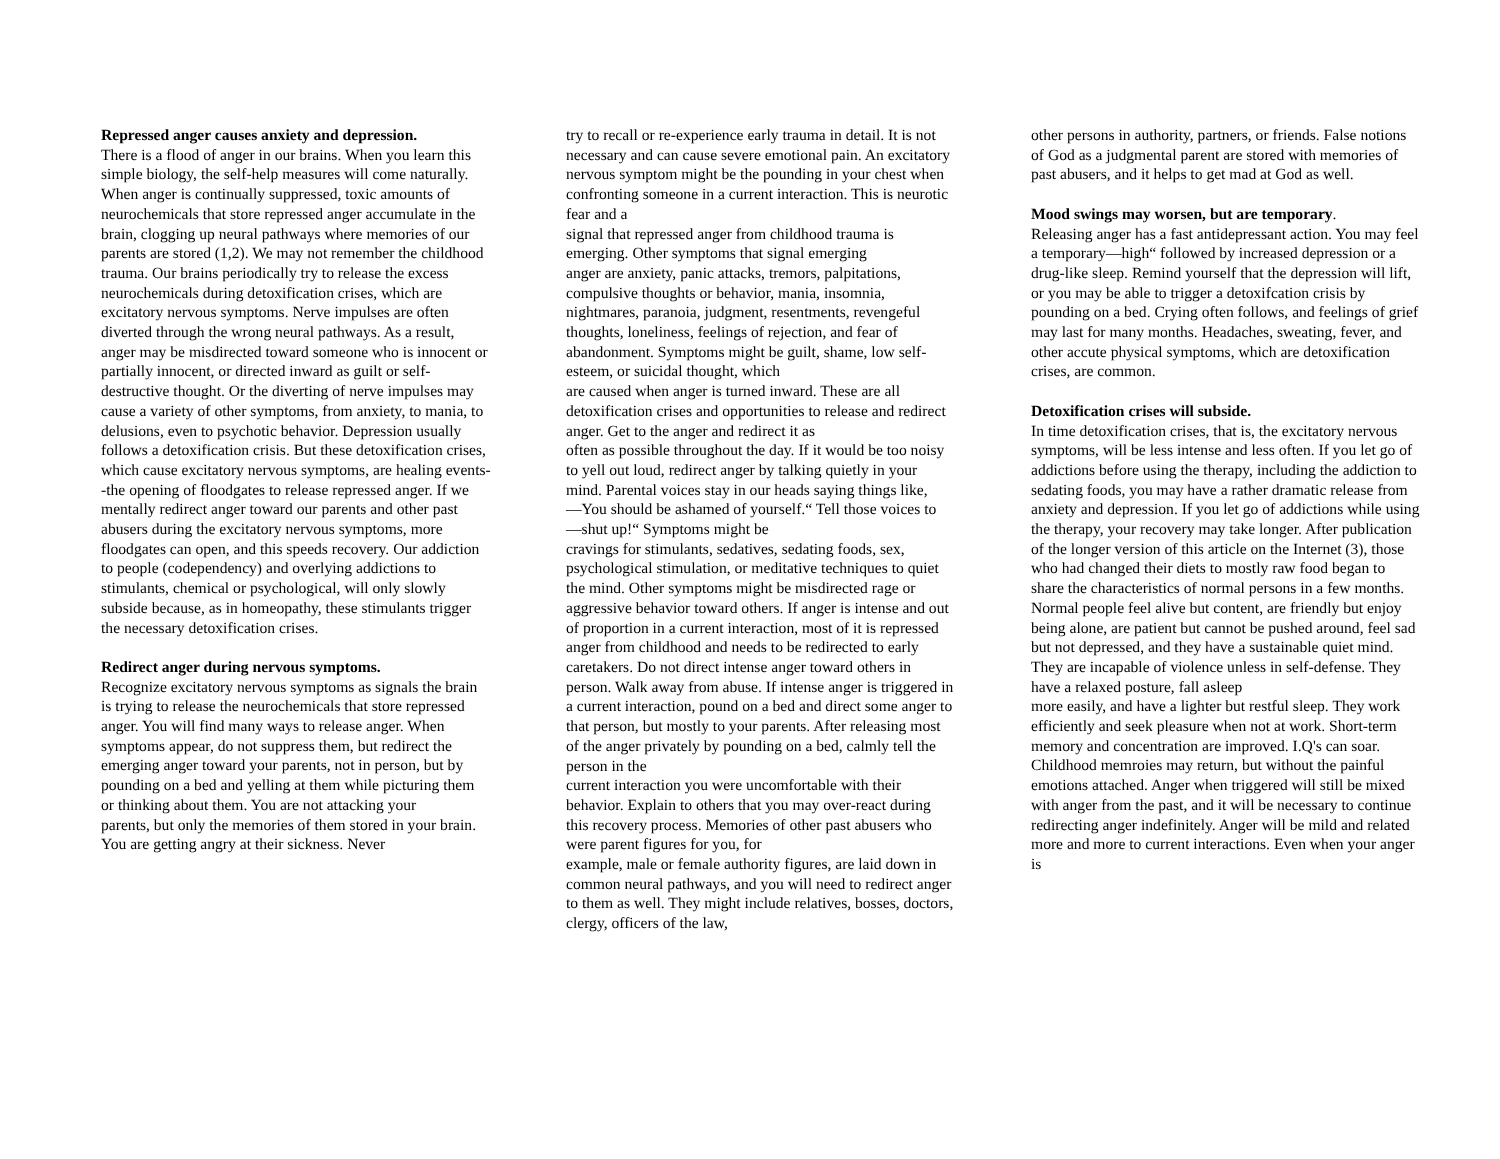Repressed anger causes anxiety and depression.
There is a flood of anger in our brains. When you learn this simple biology, the self-help measures will come naturally. When anger is continually suppressed, toxic amounts of neurochemicals that store repressed anger accumulate in the brain, clogging up neural pathways where memories of our parents are stored (1,2). We may not remember the childhood trauma. Our brains periodically try to release the excess neurochemicals during detoxification crises, which are excitatory nervous symptoms. Nerve impulses are often diverted through the wrong neural pathways. As a result, anger may be misdirected toward someone who is innocent or partially innocent, or directed inward as guilt or self-destructive thought. Or the diverting of nerve impulses may cause a variety of other symptoms, from anxiety, to mania, to delusions, even to psychotic behavior. Depression usually follows a detoxification crisis. But these detoxification crises, which cause excitatory nervous symptoms, are healing events--the opening of floodgates to release repressed anger. If we mentally redirect anger toward our parents and other past abusers during the excitatory nervous symptoms, more floodgates can open, and this speeds recovery. Our addiction to people (codependency) and overlying addictions to stimulants, chemical or psychological, will only slowly subside because, as in homeopathy, these stimulants trigger the necessary detoxification crises.
Redirect anger during nervous symptoms.
Recognize excitatory nervous symptoms as signals the brain is trying to release the neurochemicals that store repressed anger. You will find many ways to release anger. When symptoms appear, do not suppress them, but redirect the emerging anger toward your parents, not in person, but by pounding on a bed and yelling at them while picturing them or thinking about them. You are not attacking your
parents, but only the memories of them stored in your brain. You are getting angry at their sickness. Never
try to recall or re-experience early trauma in detail. It is not necessary and can cause severe emotional pain. An excitatory nervous symptom might be the pounding in your chest when confronting someone in a current interaction. This is neurotic fear and a
signal that repressed anger from childhood trauma is emerging. Other symptoms that signal emerging
anger are anxiety, panic attacks, tremors, palpitations, compulsive thoughts or behavior, mania, insomnia, nightmares, paranoia, judgment, resentments, revengeful thoughts, loneliness, feelings of rejection, and fear of abandonment. Symptoms might be guilt, shame, low self-esteem, or suicidal thought, which
are caused when anger is turned inward. These are all detoxification crises and opportunities to release and redirect anger. Get to the anger and redirect it as
often as possible throughout the day. If it would be too noisy to yell out loud, redirect anger by talking quietly in your mind. Parental voices stay in our heads saying things like, ―You should be ashamed of yourself.“ Tell those voices to ―shut up!“ Symptoms might be
cravings for stimulants, sedatives, sedating foods, sex, psychological stimulation, or meditative techniques to quiet the mind. Other symptoms might be misdirected rage or aggressive behavior toward others. If anger is intense and out of proportion in a current interaction, most of it is repressed anger from childhood and needs to be redirected to early caretakers. Do not direct intense anger toward others in person. Walk away from abuse. If intense anger is triggered in a current interaction, pound on a bed and direct some anger to that person, but mostly to your parents. After releasing most of the anger privately by pounding on a bed, calmly tell the person in the
current interaction you were uncomfortable with their behavior. Explain to others that you may over-react during this recovery process. Memories of other past abusers who were parent figures for you, for
example, male or female authority figures, are laid down in common neural pathways, and you will need to redirect anger to them as well. They might include relatives, bosses, doctors, clergy, officers of the law,
other persons in authority, partners, or friends. False notions of God as a judgmental parent are stored with memories of past abusers, and it helps to get mad at God as well.
Mood swings may worsen, but are temporary.
Releasing anger has a fast antidepressant action. You may feel a temporary―high“ followed by increased depression or a drug-like sleep. Remind yourself that the depression will lift, or you may be able to trigger a detoxifcation crisis by pounding on a bed. Crying often follows, and feelings of grief may last for many months. Headaches, sweating, fever, and other accute physical symptoms, which are detoxification crises, are common.
Detoxification crises will subside.
In time detoxification crises, that is, the excitatory nervous symptoms, will be less intense and less often. If you let go of addictions before using the therapy, including the addiction to sedating foods, you may have a rather dramatic release from anxiety and depression. If you let go of addictions while using the therapy, your recovery may take longer. After publication of the longer version of this article on the Internet (3), those who had changed their diets to mostly raw food began to share the characteristics of normal persons in a few months. Normal people feel alive but content, are friendly but enjoy being alone, are patient but cannot be pushed around, feel sad but not depressed, and they have a sustainable quiet mind. They are incapable of violence unless in self-defense. They have a relaxed posture, fall asleep
more easily, and have a lighter but restful sleep. They work efficiently and seek pleasure when not at work. Short-term memory and concentration are improved. I.Q's can soar. Childhood memroies may return, but without the painful emotions attached. Anger when triggered will still be mixed with anger from the past, and it will be necessary to continue redirecting anger indefinitely. Anger will be mild and related more and more to current interactions. Even when your anger is